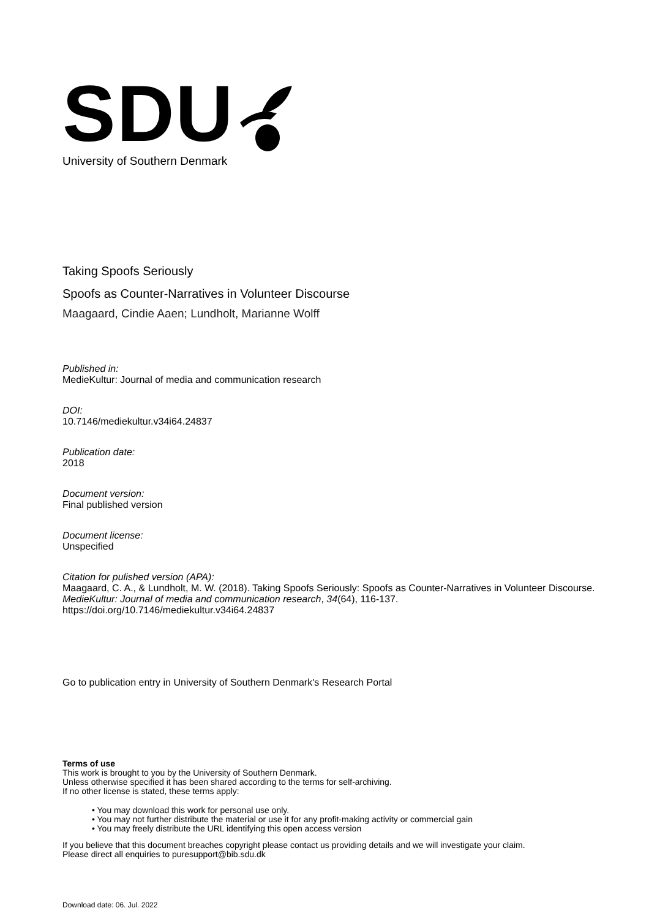SDU
University of Southern Denmark
Taking Spoofs Seriously
Spoofs as Counter-Narratives in Volunteer Discourse
Maagaard, Cindie Aaen; Lundholt, Marianne Wolff
Published in:
MedieKultur: Journal of media and communication research
DOI:
10.7146/mediekultur.v34i64.24837
Publication date:
2018
Document version:
Final published version
Document license:
Unspecified
Citation for pulished version (APA):
Maagaard, C. A., & Lundholt, M. W. (2018). Taking Spoofs Seriously: Spoofs as Counter-Narratives in Volunteer Discourse. MedieKultur: Journal of media and communication research, 34(64), 116-137.
https://doi.org/10.7146/mediekultur.v34i64.24837
Go to publication entry in University of Southern Denmark's Research Portal
Terms of use
This work is brought to you by the University of Southern Denmark.
Unless otherwise specified it has been shared according to the terms for self-archiving.
If no other license is stated, these terms apply:
• You may download this work for personal use only.
• You may not further distribute the material or use it for any profit-making activity or commercial gain
• You may freely distribute the URL identifying this open access version
If you believe that this document breaches copyright please contact us providing details and we will investigate your claim.
Please direct all enquiries to puresupport@bib.sdu.dk
Download date: 06. Jul. 2022